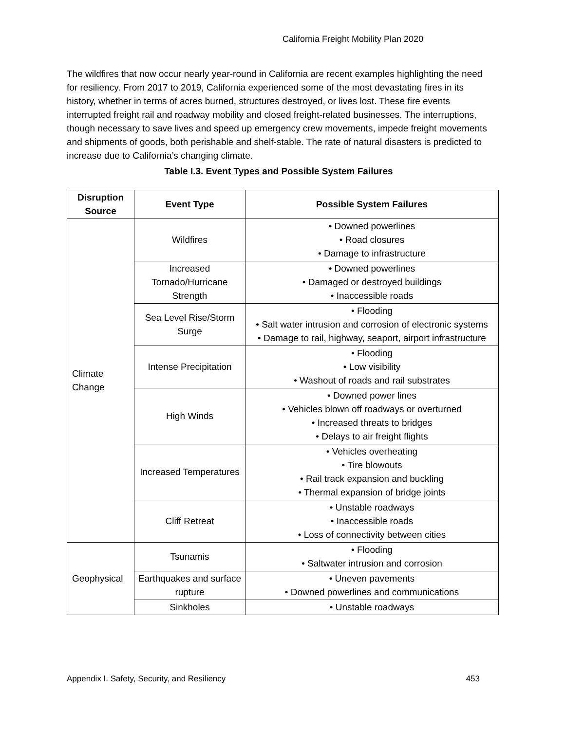California Freight Mobility Plan 2020
The wildfires that now occur nearly year-round in California are recent examples highlighting the need for resiliency. From 2017 to 2019, California experienced some of the most devastating fires in its history, whether in terms of acres burned, structures destroyed, or lives lost. These fire events interrupted freight rail and roadway mobility and closed freight-related businesses. The interruptions, though necessary to save lives and speed up emergency crew movements, impede freight movements and shipments of goods, both perishable and shelf-stable. The rate of natural disasters is predicted to increase due to California’s changing climate.
Table I.3. Event Types and Possible System Failures
| Disruption Source | Event Type | Possible System Failures |
| --- | --- | --- |
| Climate Change | Wildfires | • Downed powerlines • Road closures • Damage to infrastructure |
| | Increased Tornado/Hurricane Strength | • Downed powerlines • Damaged or destroyed buildings • Inaccessible roads |
| | Sea Level Rise/Storm Surge | • Flooding • Salt water intrusion and corrosion of electronic systems • Damage to rail, highway, seaport, airport infrastructure |
| | Intense Precipitation | • Flooding • Low visibility • Washout of roads and rail substrates |
| | High Winds | • Downed power lines • Vehicles blown off roadways or overturned • Increased threats to bridges • Delays to air freight flights |
| | Increased Temperatures | • Vehicles overheating • Tire blowouts • Rail track expansion and buckling • Thermal expansion of bridge joints |
| | Cliff Retreat | • Unstable roadways • Inaccessible roads • Loss of connectivity between cities |
| Geophysical | Tsunamis | • Flooding • Saltwater intrusion and corrosion |
| | Earthquakes and surface rupture | • Uneven pavements • Downed powerlines and communications |
| | Sinkholes | • Unstable roadways |
Appendix I. Safety, Security, and Resiliency 453